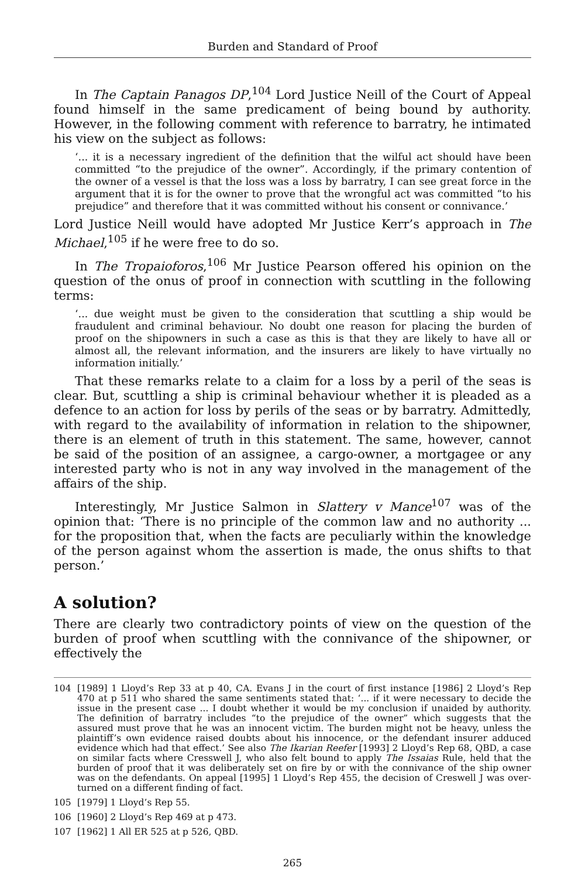Burden and Standard of Proof
In The Captain Panagos DP,<sup>104</sup> Lord Justice Neill of the Court of Appeal found himself in the same predicament of being bound by authority. However, in the following comment with reference to barratry, he intimated his view on the subject as follows:
‘... it is a necessary ingredient of the definition that the wilful act should have been committed “to the prejudice of the owner”. Accordingly, if the primary contention of the owner of a vessel is that the loss was a loss by barratry, I can see great force in the argument that it is for the owner to prove that the wrongful act was committed “to his prejudice” and therefore that it was committed without his consent or connivance.’
Lord Justice Neill would have adopted Mr Justice Kerr’s approach in The Michael,<sup>105</sup> if he were free to do so.
In The Tropaioforos,<sup>106</sup> Mr Justice Pearson offered his opinion on the question of the onus of proof in connection with scuttling in the following terms:
‘... due weight must be given to the consideration that scuttling a ship would be fraudulent and criminal behaviour. No doubt one reason for placing the burden of proof on the shipowners in such a case as this is that they are likely to have all or almost all, the relevant information, and the insurers are likely to have virtually no information initially.’
That these remarks relate to a claim for a loss by a peril of the seas is clear. But, scuttling a ship is criminal behaviour whether it is pleaded as a defence to an action for loss by perils of the seas or by barratry. Admittedly, with regard to the availability of information in relation to the shipowner, there is an element of truth in this statement. The same, however, cannot be said of the position of an assignee, a cargo-owner, a mortgagee or any interested party who is not in any way involved in the management of the affairs of the ship.
Interestingly, Mr Justice Salmon in Slattery v Mance<sup>107</sup> was of the opinion that: ‘There is no principle of the common law and no authority ... for the proposition that, when the facts are peculiarly within the knowledge of the person against whom the assertion is made, the onus shifts to that person.’
A solution?
There are clearly two contradictory points of view on the question of the burden of proof when scuttling with the connivance of the shipowner, or effectively the
104 [1989] 1 Lloyd’s Rep 33 at p 40, CA. Evans J in the court of first instance [1986] 2 Lloyd’s Rep 470 at p 511 who shared the same sentiments stated that: ‘... if it were necessary to decide the issue in the present case ... I doubt whether it would be my conclusion if unaided by authority. The definition of barratry includes “to the prejudice of the owner” which suggests that the assured must prove that he was an innocent victim. The burden might not be heavy, unless the plaintiff’s own evidence raised doubts about his innocence, or the defendant insurer adduced evidence which had that effect.’ See also The Ikarian Reefer [1993] 2 Lloyd’s Rep 68, QBD, a case on similar facts where Cresswell J, who also felt bound to apply The Issaias Rule, held that the burden of proof that it was deliberately set on fire by or with the connivance of the ship owner was on the defendants. On appeal [1995] 1 Lloyd’s Rep 455, the decision of Creswell J was over-turned on a different finding of fact.
105 [1979] 1 Lloyd’s Rep 55.
106 [1960] 2 Lloyd’s Rep 469 at p 473.
107 [1962] 1 All ER 525 at p 526, QBD.
265